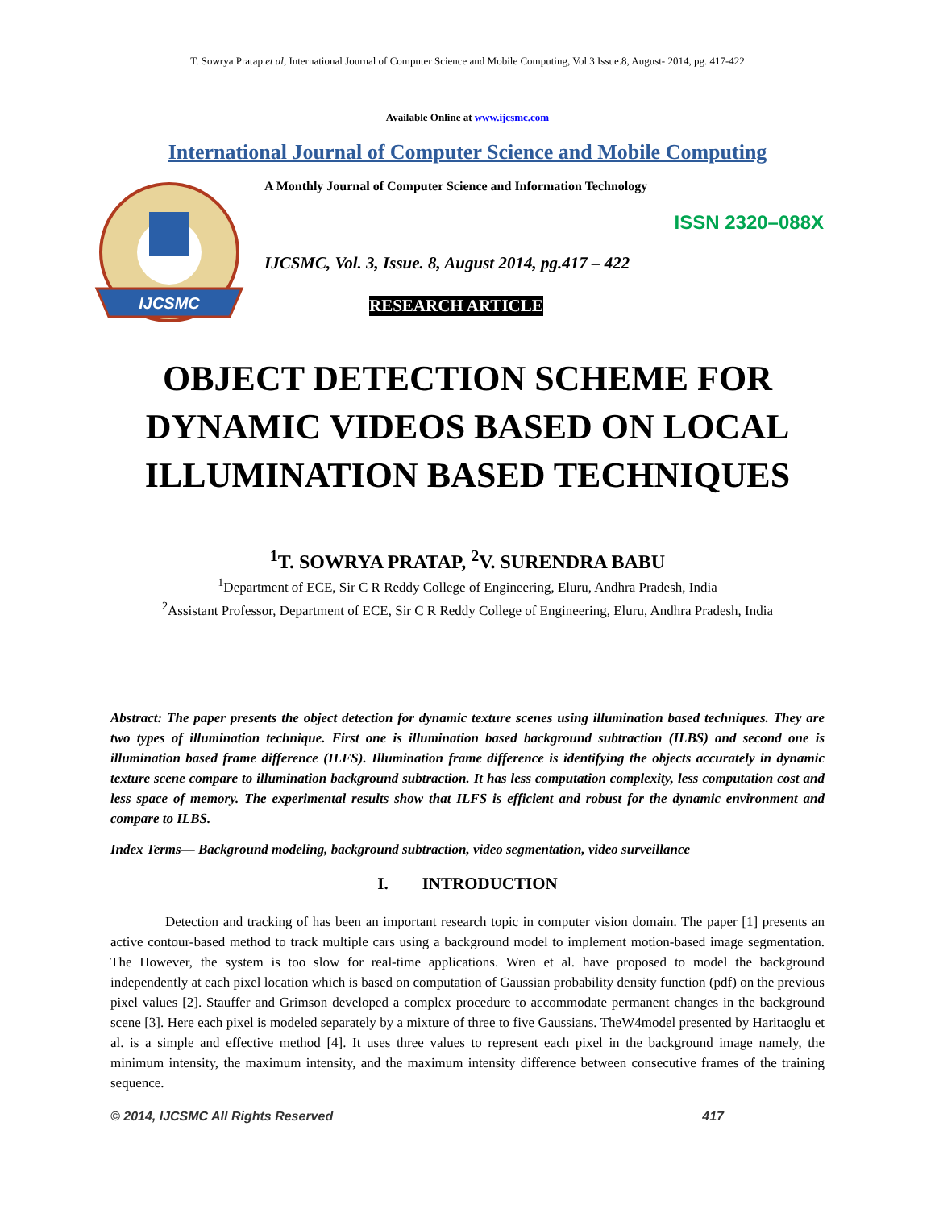T. Sowrya Pratap et al, International Journal of Computer Science and Mobile Computing, Vol.3 Issue.8, August- 2014, pg. 417-422
Available Online at www.ijcsmc.com
International Journal of Computer Science and Mobile Computing
IJCSMC
A Monthly Journal of Computer Science and Information Technology
ISSN 2320–088X
IJCSMC, Vol. 3, Issue. 8, August 2014, pg.417 – 422
RESEARCH ARTICLE
OBJECT DETECTION SCHEME FOR
DYNAMIC VIDEOS BASED ON LOCAL
ILLUMINATION BASED TECHNIQUES
<sup>1</sup> T. SOWRYA PRATAP, <sup>2</sup>V. SURENDRA BABU
<sup>1</sup> Department of ECE, Sir C R Reddy College of Engineering, Eluru, Andhra Pradesh, India
<sup>2</sup> Assistant Professor, Department of ECE, Sir C R Reddy College of Engineering, Eluru, Andhra Pradesh, India
Abstract: The paper presents the object detection for dynamic texture scenes using illumination based techniques. They are two types of illumination technique. First one is illumination based background subtraction (ILBS) and second one is illumination based frame difference (ILFS). Illumination frame difference is identifying the objects accurately in dynamic texture scene compare to illumination background subtraction. It has less computation complexity, less computation cost and less space of memory. The experimental results show that ILFS is efficient and robust for the dynamic environment and compare to ILBS.
Index Terms— Background modeling, background subtraction, video segmentation, video surveillance
I. INTRODUCTION
Detection and tracking of has been an important research topic in computer vision domain. The paper [1] presents an active contour-based method to track multiple cars using a background model to implement motion-based image segmentation. The However, the system is too slow for real-time applications. Wren et al. have proposed to model the background independently at each pixel location which is based on computation of Gaussian probability density function (pdf) on the previous pixel values [2]. Stauffer and Grimson developed a complex procedure to accommodate permanent changes in the background scene [3]. Here each pixel is modeled separately by a mixture of three to five Gaussians. TheW4model presented by Haritaoglu et al. is a simple and effective method [4]. It uses three values to represent each pixel in the background image namely, the minimum intensity, the maximum intensity, and the maximum intensity difference between consecutive frames of the training sequence.
© 2014, IJCSMC All Rights Reserved 417